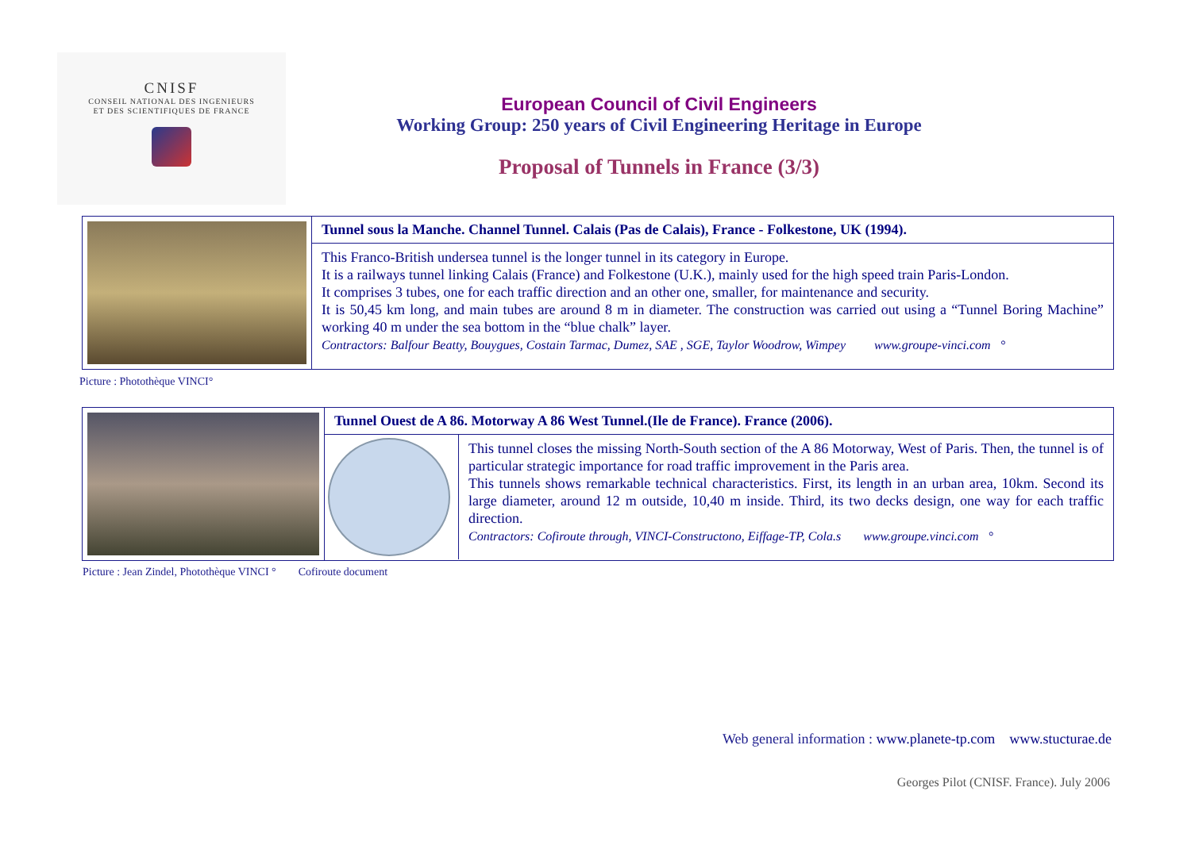CNISF
CONSEIL NATIONAL DES INGENIEURS
ET DES SCIENTIFIQUES DE FRANCE
European Council of Civil Engineers
Working Group: 250 years of Civil Engineering Heritage in Europe
Proposal of Tunnels in France (3/3)
Tunnel sous la Manche. Channel Tunnel. Calais (Pas de Calais), France - Folkestone, UK (1994).
This Franco-British undersea tunnel is the longer tunnel in its category in Europe.
It is a railways tunnel linking Calais (France) and Folkestone (U.K.), mainly used for the high speed train Paris-London.
It comprises 3 tubes, one for each traffic direction and an other one, smaller, for maintenance and security.
It is 50,45 km long, and main tubes are around 8 m in diameter. The construction was carried out using a “Tunnel Boring Machine” working 40 m under the sea bottom in the “blue chalk” layer.
Contractors: Balfour Beatty, Bouygues, Costain Tarmac, Dumez, SAE , SGE, Taylor Woodrow, Wimpey www.groupe-vinci.com °
Picture : Photothèque VINCI°
Tunnel Ouest de A 86. Motorway A 86 West Tunnel.(Ile de France). France (2006).
This tunnel closes the missing North-South section of the A 86 Motorway, West of Paris. Then, the tunnel is of particular strategic importance for road traffic improvement in the Paris area.
This tunnels shows remarkable technical characteristics. First, its length in an urban area, 10km. Second its large diameter, around 12 m outside, 10,40 m inside. Third, its two decks design, one way for each traffic direction.
Contractors: Cofiroute through, VINCI-Constructono, Eiffage-TP, Cola.s www.groupe.vinci.com °
Picture : Jean Zindel, Photothèque VINCI ° Cofiroute document
Web general information : www.planete-tp.com www.stucturae.de
Georges Pilot (CNISF. France). July 2006